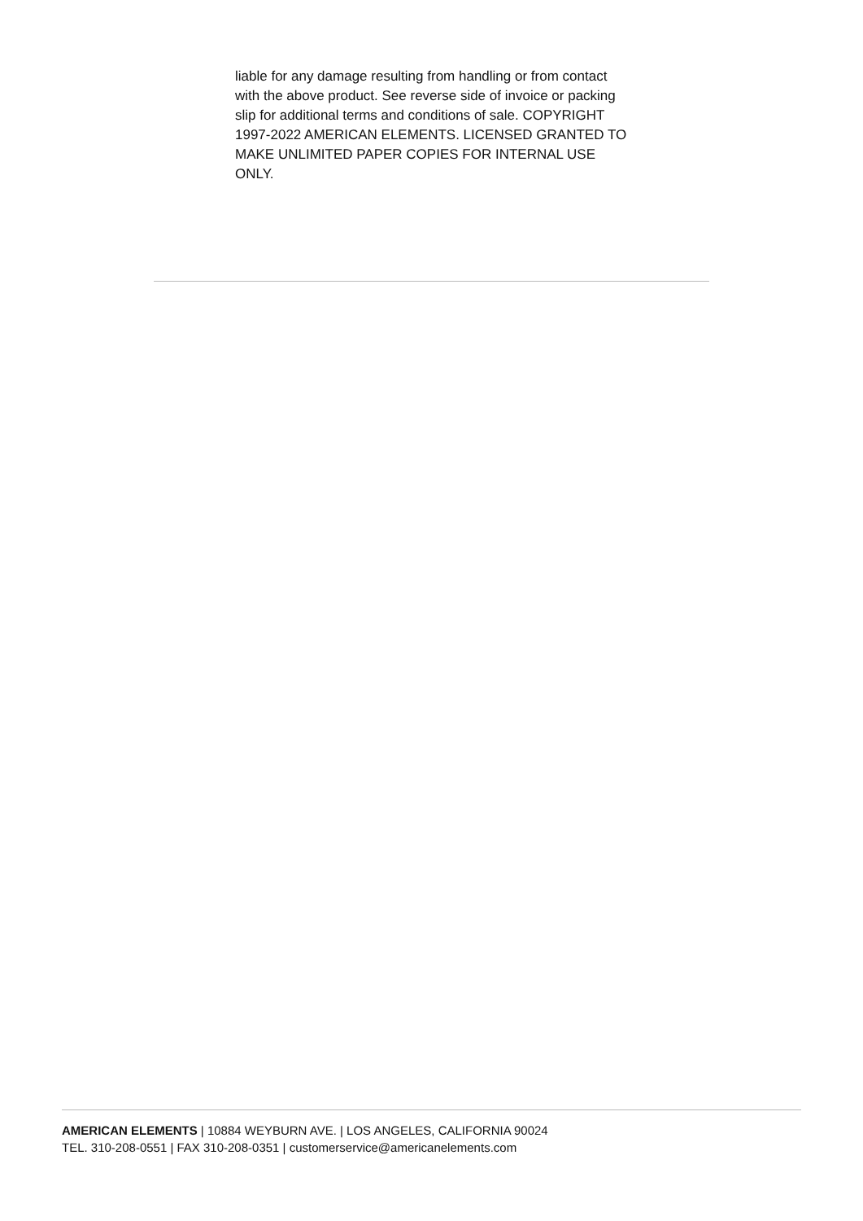liable for any damage resulting from handling or from contact with the above product. See reverse side of invoice or packing slip for additional terms and conditions of sale. COPYRIGHT 1997-2022 AMERICAN ELEMENTS. LICENSED GRANTED TO MAKE UNLIMITED PAPER COPIES FOR INTERNAL USE ONLY.
AMERICAN ELEMENTS | 10884 WEYBURN AVE. | LOS ANGELES, CALIFORNIA 90024
TEL. 310-208-0551 | FAX 310-208-0351 | customerservice@americanelements.com